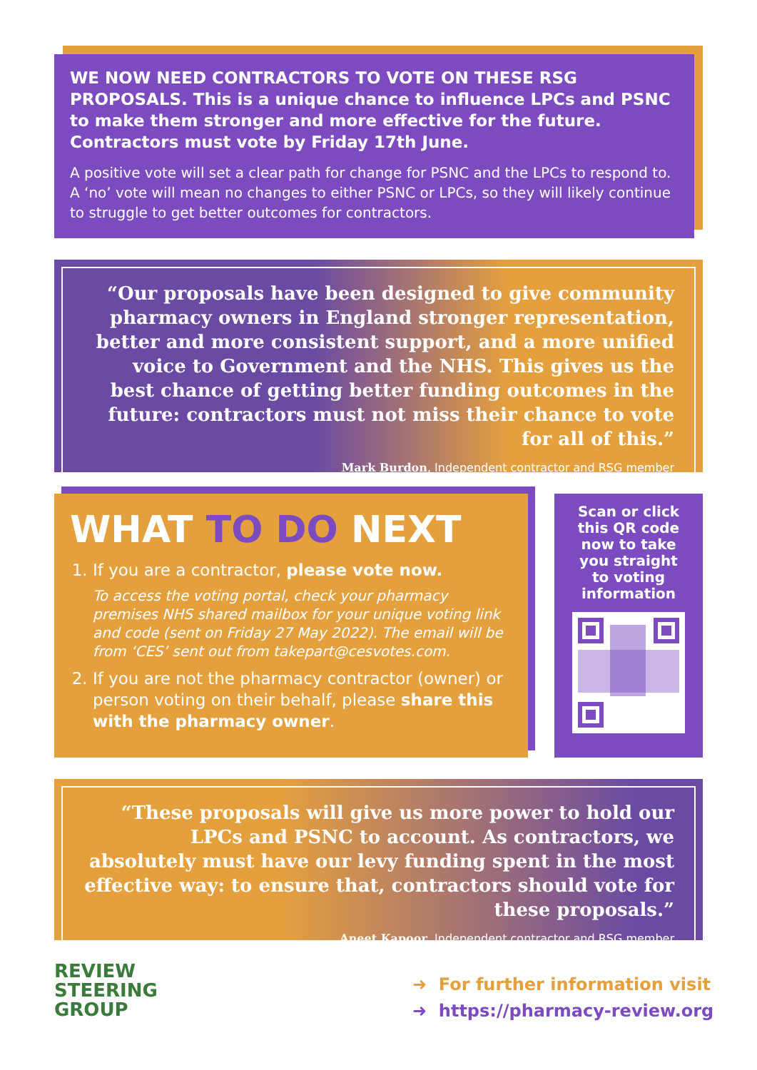WE NOW NEED CONTRACTORS TO VOTE ON THESE RSG PROPOSALS. This is a unique chance to influence LPCs and PSNC to make them stronger and more effective for the future. Contractors must vote by Friday 17th June.
A positive vote will set a clear path for change for PSNC and the LPCs to respond to. A ‘no’ vote will mean no changes to either PSNC or LPCs, so they will likely continue to struggle to get better outcomes for contractors.
“Our proposals have been designed to give community pharmacy owners in England stronger representation, better and more consistent support, and a more unified voice to Government and the NHS. This gives us the best chance of getting better funding outcomes in the future: contractors must not miss their chance to vote for all of this.”
Mark Burdon, Independent contractor and RSG member
WHAT TO DO NEXT
1. If you are a contractor, please vote now.
To access the voting portal, check your pharmacy premises NHS shared mailbox for your unique voting link and code (sent on Friday 27 May 2022). The email will be from ‘CES’ sent out from takepart@cesvotes.com.
2. If you are not the pharmacy contractor (owner) or person voting on their behalf, please share this with the pharmacy owner.
Scan or click this QR code now to take you straight to voting information
“These proposals will give us more power to hold our LPCs and PSNC to account. As contractors, we absolutely must have our levy funding spent in the most effective way: to ensure that, contractors should vote for these proposals.”
Aneet Kapoor, Independent contractor and RSG member
REVIEW
STEERING
GROUP
➜ For further information visit
➜ https://pharmacy-review.org